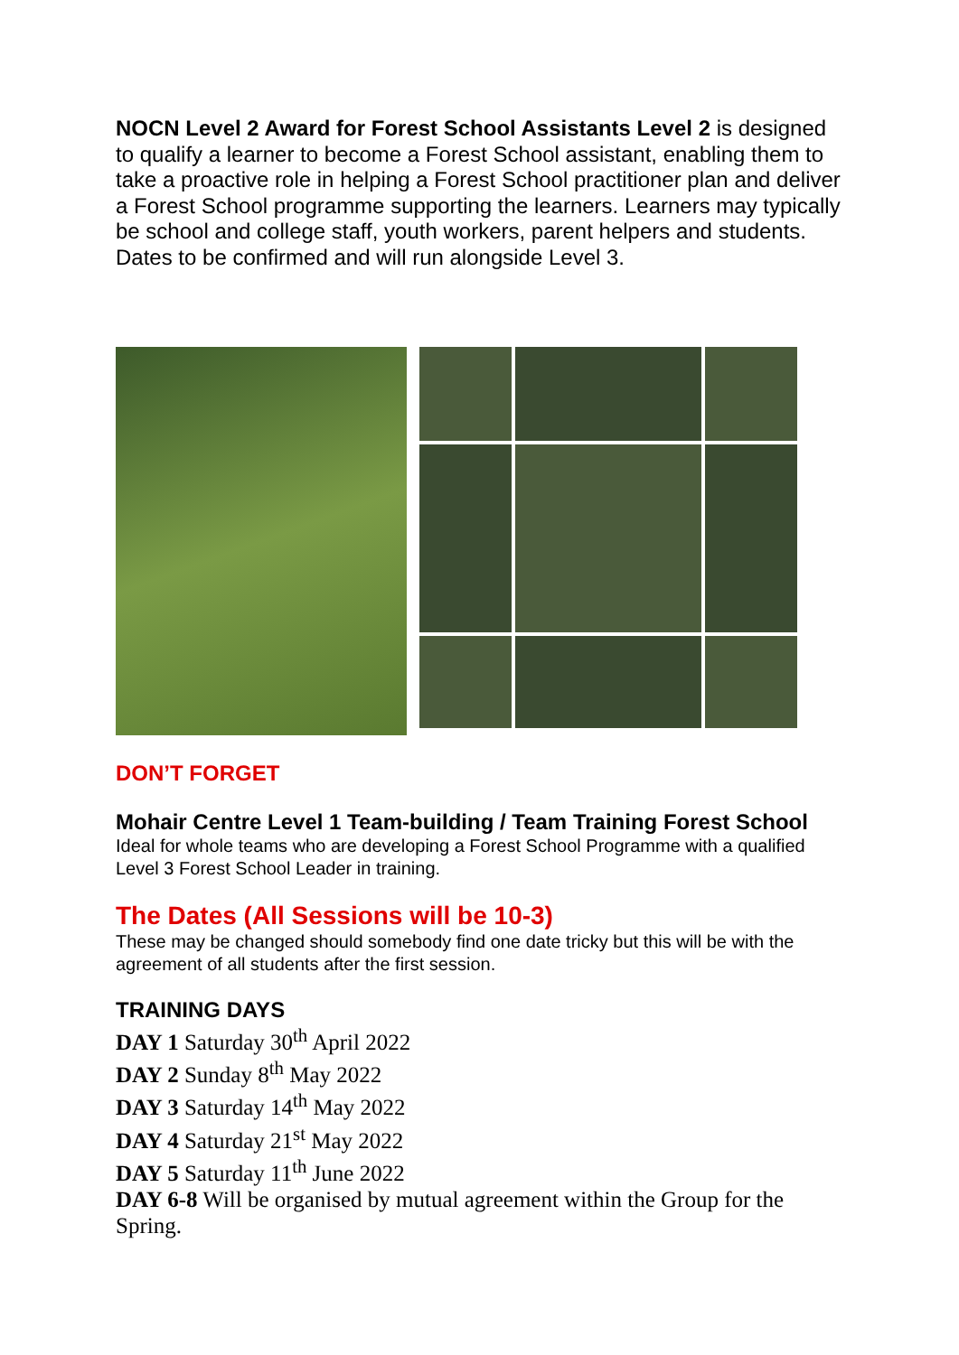NOCN Level 2 Award for Forest School Assistants Level 2 is designed to qualify a learner to become a Forest School assistant, enabling them to take a proactive role in helping a Forest School practitioner plan and deliver a Forest School programme supporting the learners. Learners may typically be school and college staff, youth workers, parent helpers and students. Dates to be confirmed and will run alongside Level 3.
DON’T FORGET
Mohair Centre Level 1 Team-building / Team Training Forest School
Ideal for whole teams who are developing a Forest School Programme with a qualified Level 3 Forest School Leader in training.
The Dates (All Sessions will be 10-3)
These may be changed should somebody find one date tricky but this will be with the agreement of all students after the first session.
TRAINING DAYS
DAY 1 Saturday 30<sup>th</sup> April 2022
DAY 2 Sunday 8<sup>th</sup> May 2022
DAY 3 Saturday 14<sup>th</sup> May 2022
DAY 4 Saturday 21<sup>st</sup> May 2022
DAY 5 Saturday 11<sup>th</sup> June 2022
DAY 6-8 Will be organised by mutual agreement within the Group for the Spring.